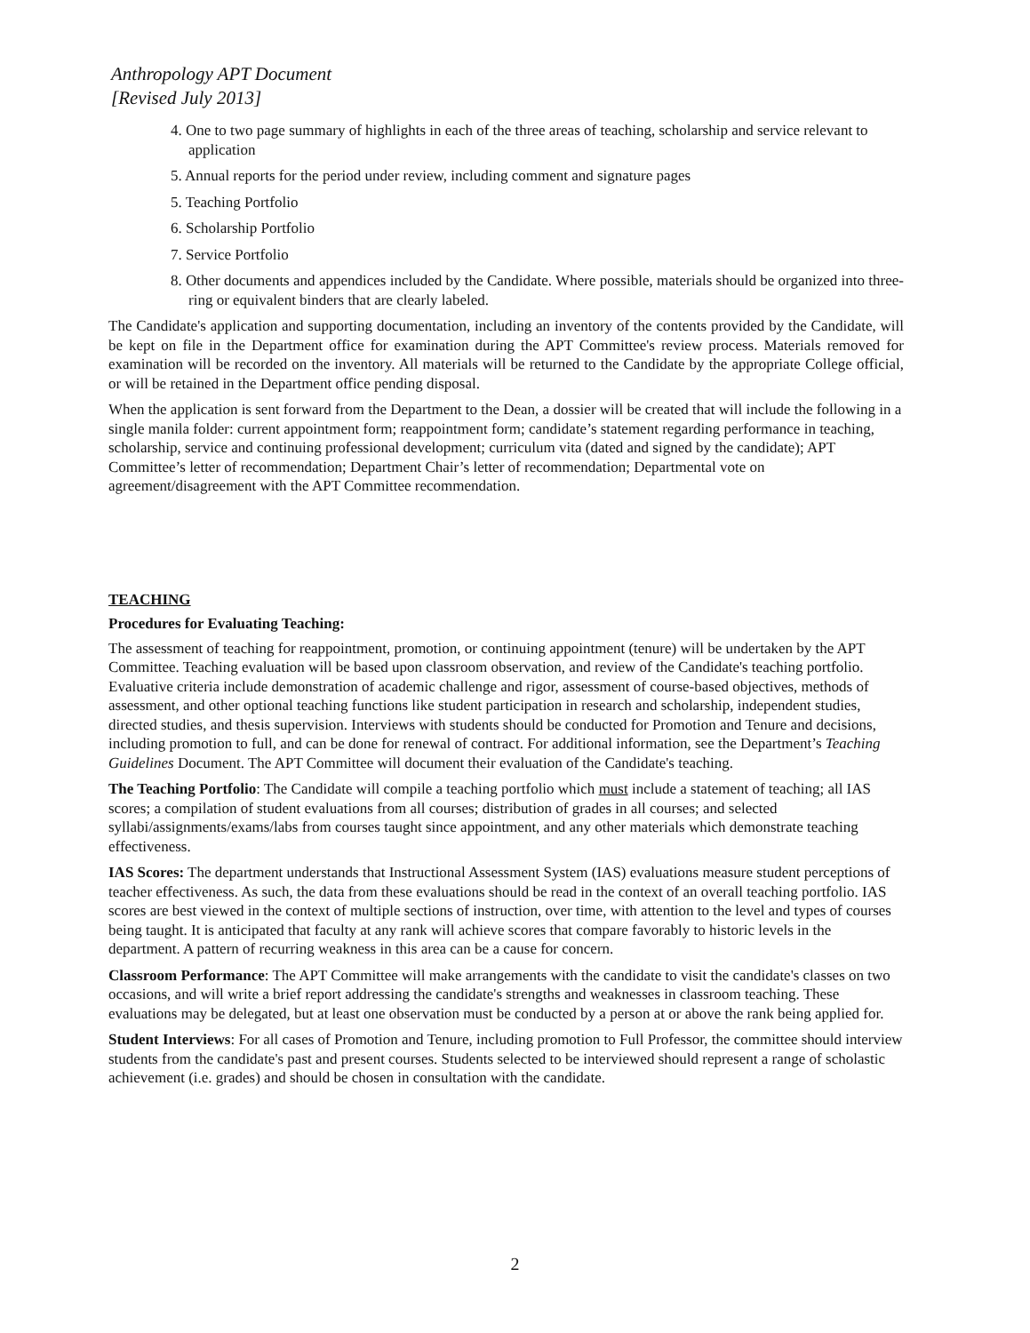Anthropology APT Document
[Revised July 2013]
4. One to two page summary of highlights in each of the three areas of teaching, scholarship and service relevant to application
5. Annual reports for the period under review, including comment and signature pages
5. Teaching Portfolio
6. Scholarship Portfolio
7. Service Portfolio
8. Other documents and appendices included by the Candidate. Where possible, materials should be organized into three-ring or equivalent binders that are clearly labeled.
The Candidate's application and supporting documentation, including an inventory of the contents provided by the Candidate, will be kept on file in the Department office for examination during the APT Committee's review process. Materials removed for examination will be recorded on the inventory. All materials will be returned to the Candidate by the appropriate College official, or will be retained in the Department office pending disposal.
When the application is sent forward from the Department to the Dean, a dossier will be created that will include the following in a single manila folder: current appointment form; reappointment form; candidate’s statement regarding performance in teaching, scholarship, service and continuing professional development; curriculum vita (dated and signed by the candidate); APT Committee’s letter of recommendation; Department Chair’s letter of recommendation; Departmental vote on agreement/disagreement with the APT Committee recommendation.
TEACHING
Procedures for Evaluating Teaching:
The assessment of teaching for reappointment, promotion, or continuing appointment (tenure) will be undertaken by the APT Committee. Teaching evaluation will be based upon classroom observation, and review of the Candidate's teaching portfolio. Evaluative criteria include demonstration of academic challenge and rigor, assessment of course-based objectives, methods of assessment, and other optional teaching functions like student participation in research and scholarship, independent studies, directed studies, and thesis supervision. Interviews with students should be conducted for Promotion and Tenure and decisions, including promotion to full, and can be done for renewal of contract. For additional information, see the Department’s Teaching Guidelines Document. The APT Committee will document their evaluation of the Candidate's teaching.
The Teaching Portfolio: The Candidate will compile a teaching portfolio which must include a statement of teaching; all IAS scores; a compilation of student evaluations from all courses; distribution of grades in all courses; and selected syllabi/assignments/exams/labs from courses taught since appointment, and any other materials which demonstrate teaching effectiveness.
IAS Scores: The department understands that Instructional Assessment System (IAS) evaluations measure student perceptions of teacher effectiveness. As such, the data from these evaluations should be read in the context of an overall teaching portfolio. IAS scores are best viewed in the context of multiple sections of instruction, over time, with attention to the level and types of courses being taught. It is anticipated that faculty at any rank will achieve scores that compare favorably to historic levels in the department. A pattern of recurring weakness in this area can be a cause for concern.
Classroom Performance: The APT Committee will make arrangements with the candidate to visit the candidate's classes on two occasions, and will write a brief report addressing the candidate's strengths and weaknesses in classroom teaching. These evaluations may be delegated, but at least one observation must be conducted by a person at or above the rank being applied for.
Student Interviews: For all cases of Promotion and Tenure, including promotion to Full Professor, the committee should interview students from the candidate's past and present courses. Students selected to be interviewed should represent a range of scholastic achievement (i.e. grades) and should be chosen in consultation with the candidate.
2